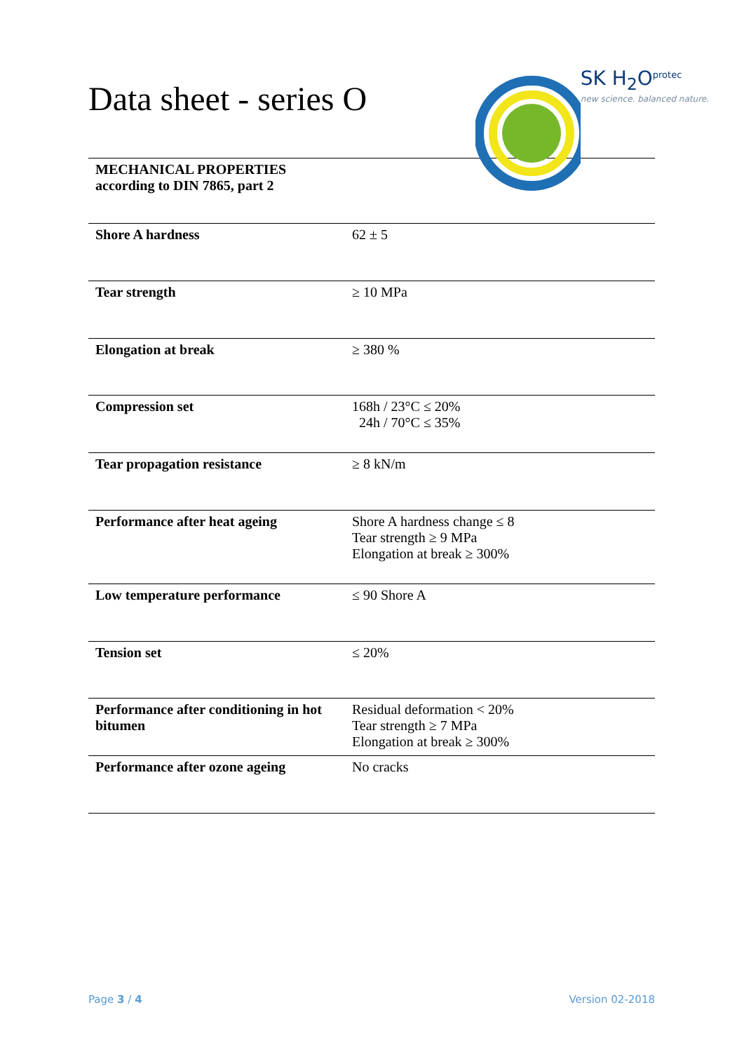Data sheet - series O
SK H<sub>2</sub>O<sup>protec</sup>
new science. balanced nature.
| MECHANICAL PROPERTIES according to DIN 7865, part 2 | |
| Shore A hardness | 62 ± 5 |
| Tear strength | ≥ 10 MPa |
| Elongation at break | ≥ 380 % |
| Compression set | 168h / 23°C ≤ 20% 24h / 70°C ≤ 35% |
| Tear propagation resistance | ≥ 8 kN/m |
| Performance after heat ageing | Shore A hardness change ≤ 8 Tear strength ≥ 9 MPa Elongation at break ≥ 300% |
| Low temperature performance | ≤ 90 Shore A |
| Tension set | ≤ 20% |
| Performance after conditioning in hot bitumen | Residual deformation < 20% Tear strength ≥ 7 MPa Elongation at break ≥ 300% |
| Performance after ozone ageing | No cracks |
Page 3 / 4 Version 02-2018